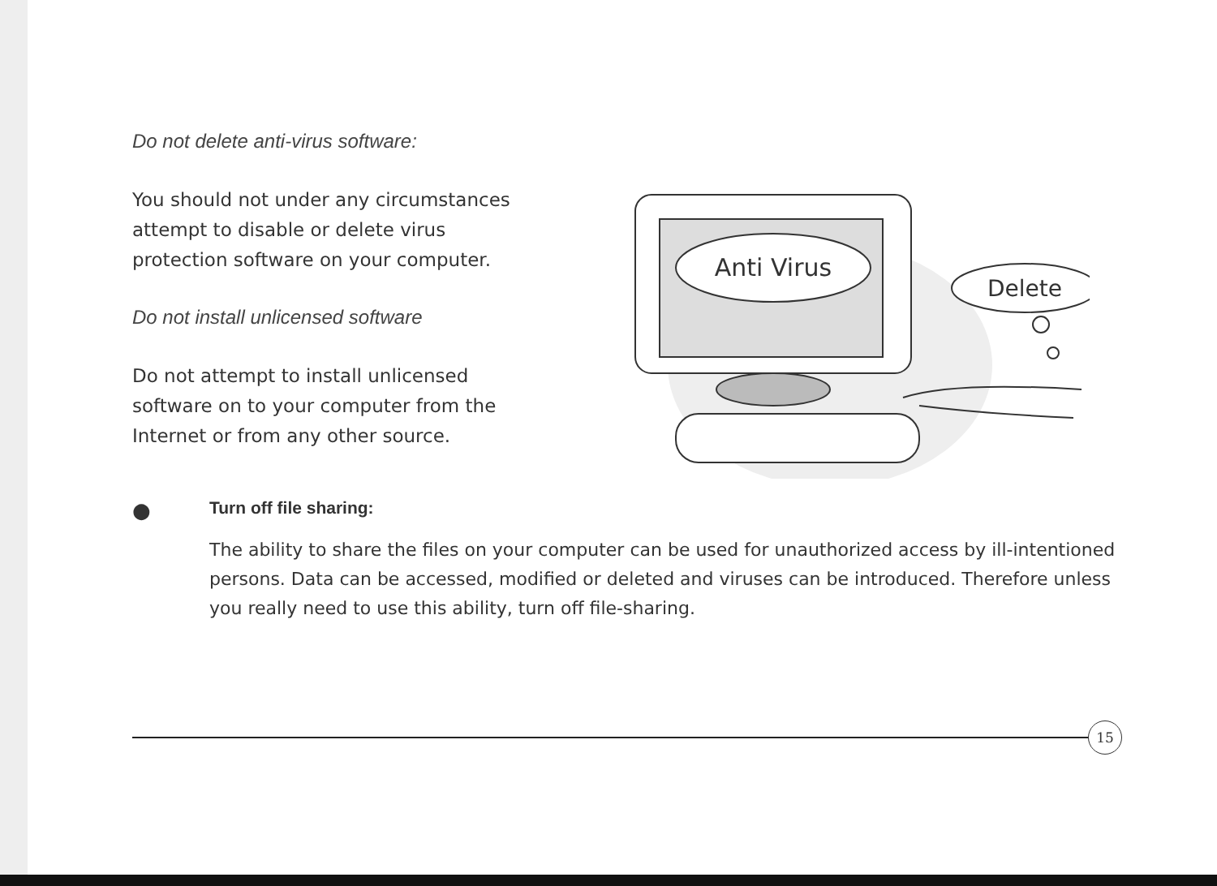Do not delete anti-virus software:
You should not under any circumstances attempt to disable or delete virus protection software on your computer.
Do not install unlicensed software
Do not attempt to install unlicensed software on to your computer from the Internet or from any other source.
Anti Virus
Delete
●
Turn off file sharing:
The ability to share the files on your computer can be used for unauthorized access by ill-intentioned persons. Data can be accessed, modified or deleted and viruses can be introduced. Therefore unless you really need to use this ability, turn off file-sharing.
15